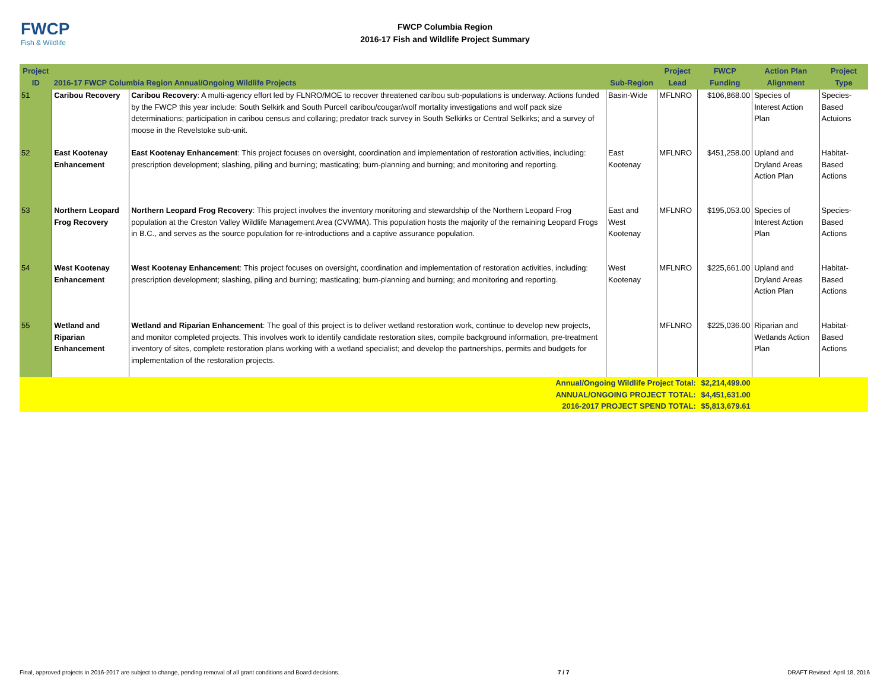FWCP
Fish & Wildlife
FWCP Columbia Region
2016-17 Fish and Wildlife Project Summary
| Project ID | 2016-17 FWCP Columbia Region Annual/Ongoing Wildlife Projects | | Sub-Region | Project Lead | FWCP Funding | Action Plan Alignment | Project Type |
| --- | --- | --- | --- | --- | --- | --- | --- |
| 51 | Caribou Recovery | Caribou Recovery : A multi-agency effort led by FLNRO/MOE to recover threatened caribou sub-populations is underway. Actions funded by the FWCP this year include: South Selkirk and South Purcell caribou/cougar/wolf mortality investigations and wolf pack size determinations; participation in caribou census and collaring; predator track survey in South Selkirks or Central Selkirks; and a survey of moose in the Revelstoke sub-unit. | Basin-Wide | MFLNRO | $106,868.00 | Species of Interest Action Plan | Species-Based Actuions |
| 52 | East Kootenay Enhancement | East Kootenay Enhancement : This project focuses on oversight, coordination and implementation of restoration activities, including: prescription development; slashing, piling and burning; masticating; burn-planning and burning; and monitoring and reporting. | East Kootenay | MFLNRO | $451,258.00 | Upland and Dryland Areas Action Plan | Habitat-Based Actions |
| 53 | Northern Leopard Frog Recovery | Northern Leopard Frog Recovery : This project involves the inventory monitoring and stewardship of the Northern Leopard Frog population at the Creston Valley Wildlife Management Area (CVWMA). This population hosts the majority of the remaining Leopard Frogs in B.C., and serves as the source population for re-introductions and a captive assurance population. | East and West Kootenay | MFLNRO | $195,053.00 | Species of Interest Action Plan | Species-Based Actions |
| 54 | West Kootenay Enhancement | West Kootenay Enhancement : This project focuses on oversight, coordination and implementation of restoration activities, including: prescription development; slashing, piling and burning; masticating; burn-planning and burning; and monitoring and reporting. | West Kootenay | MFLNRO | $225,661.00 | Upland and Dryland Areas Action Plan | Habitat-Based Actions |
| 55 | Wetland and Riparian Enhancement | Wetland and Riparian Enhancement : The goal of this project is to deliver wetland restoration work, continue to develop new projects, and monitor completed projects. This involves work to identify candidate restoration sites, compile background information, pre-treatment inventory of sites, complete restoration plans working with a wetland specialist; and develop the partnerships, permits and budgets for implementation of the restoration projects. | | MFLNRO | $225,036.00 | Riparian and Wetlands Action Plan | Habitat-Based Actions |
| Annual/Ongoing Wildlife Project Total: ANNUAL/ONGOING PROJECT TOTAL: 2016-2017 PROJECT SPEND TOTAL: | | | | | $2,214,499.00 $4,451,631.00 $5,813,679.61 | | |
Final, approved projects in 2016-2017 are subject to change, pending removal of all grant conditions and Board decisions. 7 / 7 DRAFT Revised: April 18, 2016